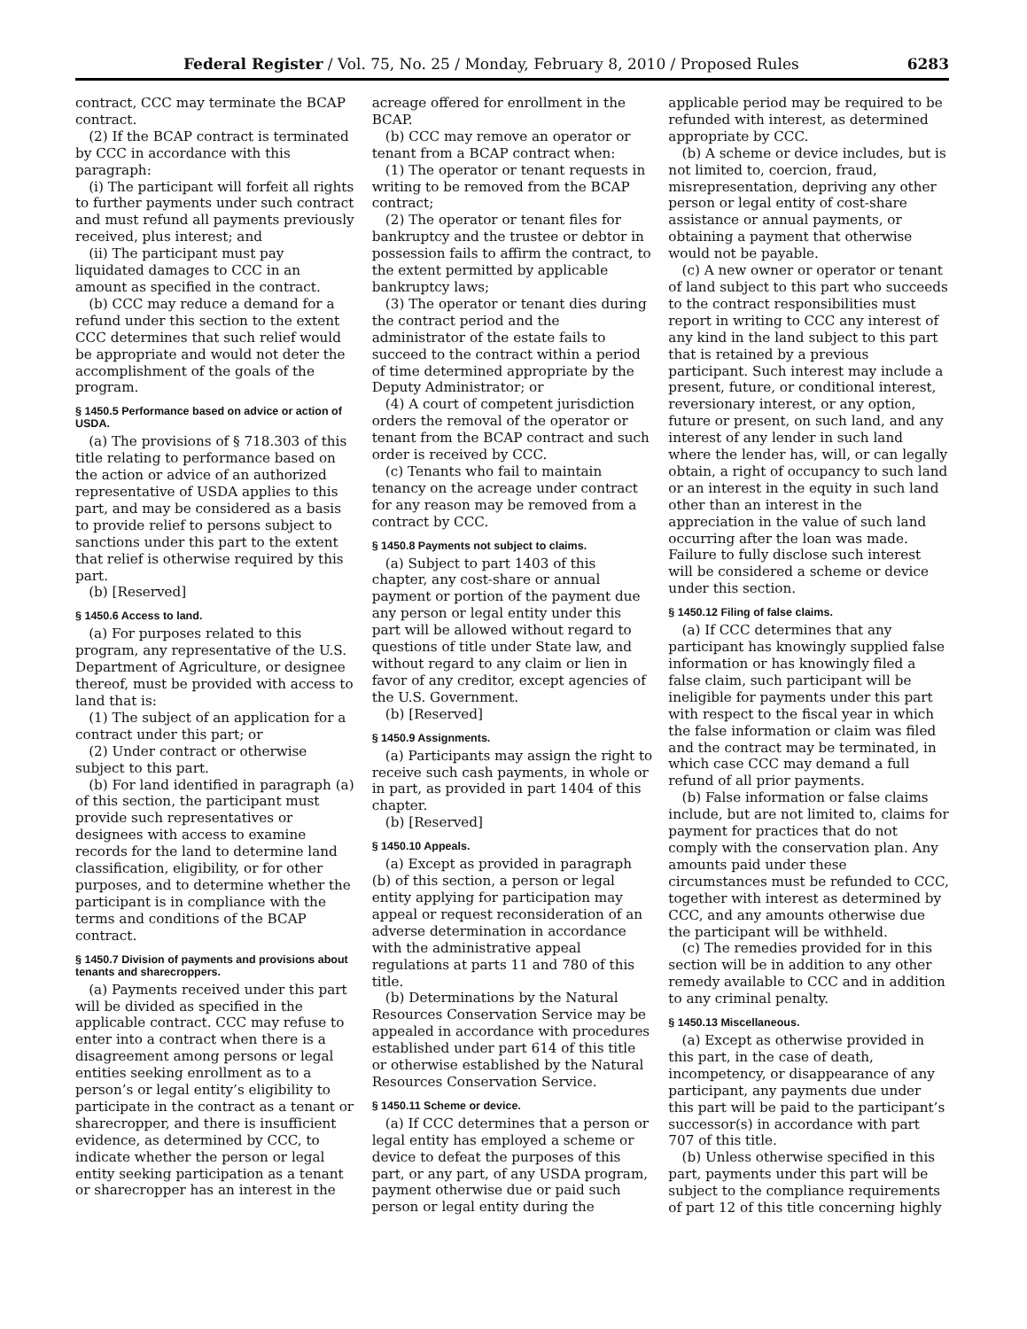Federal Register / Vol. 75, No. 25 / Monday, February 8, 2010 / Proposed Rules 6283
contract, CCC may terminate the BCAP contract.
(2) If the BCAP contract is terminated by CCC in accordance with this paragraph:
(i) The participant will forfeit all rights to further payments under such contract and must refund all payments previously received, plus interest; and
(ii) The participant must pay liquidated damages to CCC in an amount as specified in the contract.
(b) CCC may reduce a demand for a refund under this section to the extent CCC determines that such relief would be appropriate and would not deter the accomplishment of the goals of the program.
§ 1450.5 Performance based on advice or action of USDA.
(a) The provisions of § 718.303 of this title relating to performance based on the action or advice of an authorized representative of USDA applies to this part, and may be considered as a basis to provide relief to persons subject to sanctions under this part to the extent that relief is otherwise required by this part.
(b) [Reserved]
§ 1450.6 Access to land.
(a) For purposes related to this program, any representative of the U.S. Department of Agriculture, or designee thereof, must be provided with access to land that is:
(1) The subject of an application for a contract under this part; or
(2) Under contract or otherwise subject to this part.
(b) For land identified in paragraph (a) of this section, the participant must provide such representatives or designees with access to examine records for the land to determine land classification, eligibility, or for other purposes, and to determine whether the participant is in compliance with the terms and conditions of the BCAP contract.
§ 1450.7 Division of payments and provisions about tenants and sharecroppers.
(a) Payments received under this part will be divided as specified in the applicable contract. CCC may refuse to enter into a contract when there is a disagreement among persons or legal entities seeking enrollment as to a person’s or legal entity’s eligibility to participate in the contract as a tenant or sharecropper, and there is insufficient evidence, as determined by CCC, to indicate whether the person or legal entity seeking participation as a tenant or sharecropper has an interest in the
acreage offered for enrollment in the BCAP.
(b) CCC may remove an operator or tenant from a BCAP contract when:
(1) The operator or tenant requests in writing to be removed from the BCAP contract;
(2) The operator or tenant files for bankruptcy and the trustee or debtor in possession fails to affirm the contract, to the extent permitted by applicable bankruptcy laws;
(3) The operator or tenant dies during the contract period and the administrator of the estate fails to succeed to the contract within a period of time determined appropriate by the Deputy Administrator; or
(4) A court of competent jurisdiction orders the removal of the operator or tenant from the BCAP contract and such order is received by CCC.
(c) Tenants who fail to maintain tenancy on the acreage under contract for any reason may be removed from a contract by CCC.
§ 1450.8 Payments not subject to claims.
(a) Subject to part 1403 of this chapter, any cost-share or annual payment or portion of the payment due any person or legal entity under this part will be allowed without regard to questions of title under State law, and without regard to any claim or lien in favor of any creditor, except agencies of the U.S. Government.
(b) [Reserved]
§ 1450.9 Assignments.
(a) Participants may assign the right to receive such cash payments, in whole or in part, as provided in part 1404 of this chapter.
(b) [Reserved]
§ 1450.10 Appeals.
(a) Except as provided in paragraph (b) of this section, a person or legal entity applying for participation may appeal or request reconsideration of an adverse determination in accordance with the administrative appeal regulations at parts 11 and 780 of this title.
(b) Determinations by the Natural Resources Conservation Service may be appealed in accordance with procedures established under part 614 of this title or otherwise established by the Natural Resources Conservation Service.
§ 1450.11 Scheme or device.
(a) If CCC determines that a person or legal entity has employed a scheme or device to defeat the purposes of this part, or any part, of any USDA program, payment otherwise due or paid such person or legal entity during the
applicable period may be required to be refunded with interest, as determined appropriate by CCC.
(b) A scheme or device includes, but is not limited to, coercion, fraud, misrepresentation, depriving any other person or legal entity of cost-share assistance or annual payments, or obtaining a payment that otherwise would not be payable.
(c) A new owner or operator or tenant of land subject to this part who succeeds to the contract responsibilities must report in writing to CCC any interest of any kind in the land subject to this part that is retained by a previous participant. Such interest may include a present, future, or conditional interest, reversionary interest, or any option, future or present, on such land, and any interest of any lender in such land where the lender has, will, or can legally obtain, a right of occupancy to such land or an interest in the equity in such land other than an interest in the appreciation in the value of such land occurring after the loan was made. Failure to fully disclose such interest will be considered a scheme or device under this section.
§ 1450.12 Filing of false claims.
(a) If CCC determines that any participant has knowingly supplied false information or has knowingly filed a false claim, such participant will be ineligible for payments under this part with respect to the fiscal year in which the false information or claim was filed and the contract may be terminated, in which case CCC may demand a full refund of all prior payments.
(b) False information or false claims include, but are not limited to, claims for payment for practices that do not comply with the conservation plan. Any amounts paid under these circumstances must be refunded to CCC, together with interest as determined by CCC, and any amounts otherwise due the participant will be withheld.
(c) The remedies provided for in this section will be in addition to any other remedy available to CCC and in addition to any criminal penalty.
§ 1450.13 Miscellaneous.
(a) Except as otherwise provided in this part, in the case of death, incompetency, or disappearance of any participant, any payments due under this part will be paid to the participant’s successor(s) in accordance with part 707 of this title.
(b) Unless otherwise specified in this part, payments under this part will be subject to the compliance requirements of part 12 of this title concerning highly